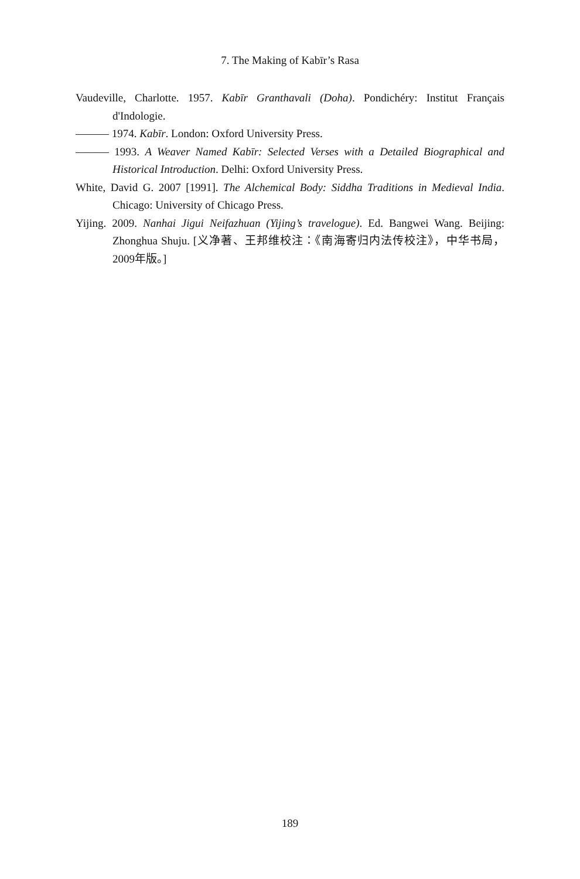7. The Making of Kabīr’s Rasa
Vaudeville, Charlotte. 1957. Kabīr Granthavali (Doha). Pondichéry: Institut Français d'Indologie.
——— 1974. Kabīr. London: Oxford University Press.
——— 1993. A Weaver Named Kabīr: Selected Verses with a Detailed Biographical and Historical Introduction. Delhi: Oxford University Press.
White, David G. 2007 [1991]. The Alchemical Body: Siddha Traditions in Medieval India. Chicago: University of Chicago Press.
Yijing. 2009. Nanhai Jigui Neifazhuan (Yijing’s travelogue). Ed. Bangwei Wang. Beijing: Zhonghua Shuju. [义净著、王邦维校注：《南海寄归内法传校注》，中华书局，2009年版。]
189